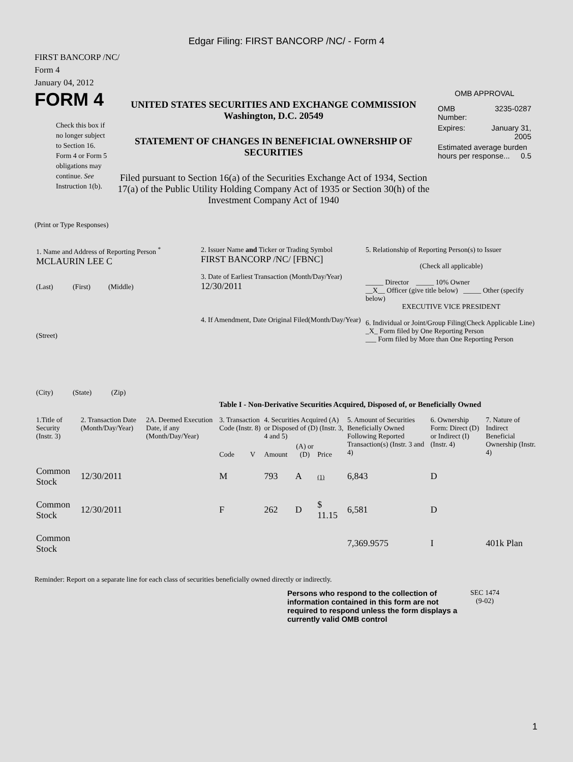Edgar Filing: FIRST BANCORP /NC/ - Form 4
FIRST BANCORP /NC/
Form 4
January 04, 2012
FORM 4
Check this box if no longer subject to Section 16. Form 4 or Form 5 obligations may continue. See Instruction 1(b).
UNITED STATES SECURITIES AND EXCHANGE COMMISSION
Washington, D.C. 20549
STATEMENT OF CHANGES IN BENEFICIAL OWNERSHIP OF SECURITIES
Filed pursuant to Section 16(a) of the Securities Exchange Act of 1934, Section 17(a) of the Public Utility Holding Company Act of 1935 or Section 30(h) of the Investment Company Act of 1940
OMB APPROVAL
| OMB Number: | 3235-0287 |
| Expires: | January 31, 2005 |
| Estimated average burden hours per response... 0.5 | |
(Print or Type Responses)
| 1. Name and Address of Reporting Person <sup>*</sup> MCLAURIN LEE C (Last) (First) (Middle) (Street) (City) (State) (Zip) | 2. Issuer Name and Ticker or Trading Symbol FIRST BANCORP /NC/ [FBNC] 3. Date of Earliest Transaction (Month/Day/Year) 12/30/2011 4. If Amendment, Date Original Filed(Month/Day/Year) | 5. Relationship of Reporting Person(s) to Issuer (Check all applicable) _____ Director _____ 10% Owner __X__ Officer (give title below) _____ Other (specify below) EXECUTIVE VICE PRESIDENT 6. Individual or Joint/Group Filing(Check Applicable Line) _X_ Form filed by One Reporting Person ___ Form filed by More than One Reporting Person |
Table I - Non-Derivative Securities Acquired, Disposed of, or Beneficially Owned
| 1.Title of Security (Instr. 3) | 2. Transaction Date (Month/Day/Year) | 2A. Deemed Execution Date, if any (Month/Day/Year) | 3. Transaction Code (Instr. 8) | | 4. Securities Acquired (A) or Disposed of (D) (Instr. 3, 4 and 5) | | | 5. Amount of Securities Beneficially Owned Following Reported Transaction(s) (Instr. 3 and 4) | 6. Ownership Form: Direct (D) or Indirect (I) (Instr. 4) | 7. Nature of Indirect Beneficial Ownership (Instr. 4) |
| | | | Code | V | Amount | (A) or (D) | Price | | | |
| Common Stock | 12/30/2011 | | M | | 793 | A | (1) | 6,843 | D | |
| Common Stock | 12/30/2011 | | F | | 262 | D | $ 11.15 | 6,581 | D | |
| Common Stock | | | | | | | | 7,369.9575 | I | 401k Plan |
Reminder: Report on a separate line for each class of securities beneficially owned directly or indirectly.
Persons who respond to the collection of information contained in this form are not required to respond unless the form displays a currently valid OMB control
SEC 1474
(9-02)
1